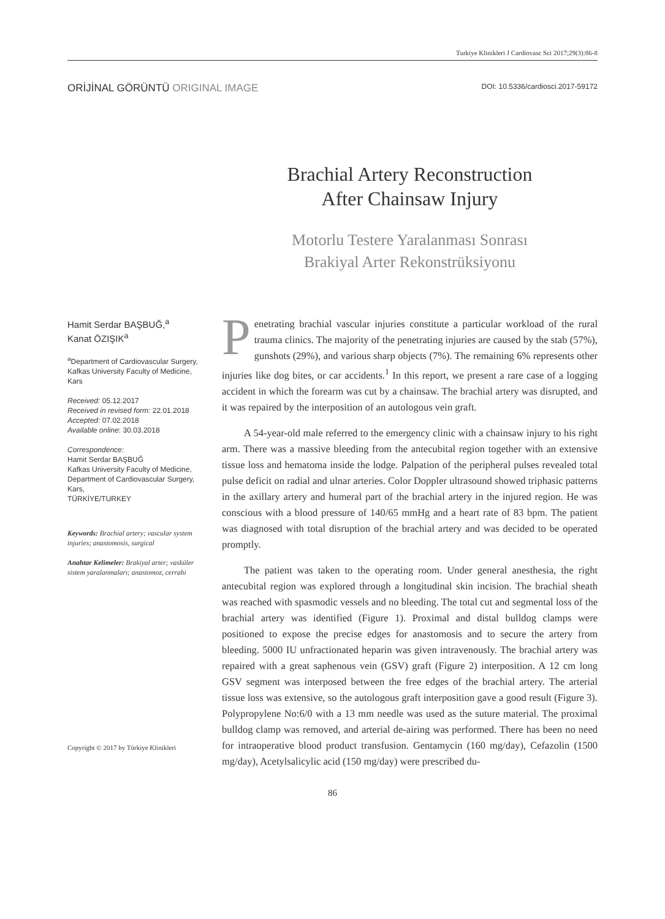Turkiye Klinikleri J Cardiovasc Sci 2017;29(3):86-8
ORİJİNAL GÖRÜNTÜ ORIGINAL IMAGE DOI: 10.5336/cardiosci.2017-59172
Brachial Artery Reconstruction
After Chainsaw Injury
Motorlu Testere Yaralanması Sonrası
Brakiyal Arter Rekonstrüksiyonu
Hamit Serdar BAŞBUĞ,<sup>a</sup>
Kanat ÖZIŞIK<sup>a</sup>
<sup>a</sup> Department of Cardiovascular Surgery, Kafkas University Faculty of Medicine, Kars
Received: 05.12.2017
Received in revised form: 22.01.2018
Accepted: 07.02.2018
Available online: 30.03.2018
Correspondence:
Hamit Serdar BAŞBUĞ
Kafkas University Faculty of Medicine, Department of Cardiovascular Surgery, Kars,
TÜRKİYE/TURKEY
Keywords: Brachial artery; vascular system injuries; anastomosis, surgical
Anahtar Kelimeler: Brakiyal arter; vasküler sistem yaralanmaları; anastomoz, cerrahi
Copyright © 2017 by Türkiye Klinikleri
Penetrating brachial vascular injuries constitute a particular workload of the rural trauma clinics. The majority of the penetrating injuries are caused by the stab (57%), gunshots (29%), and various sharp objects (7%). The remaining 6% represents other injuries like dog bites, or car accidents.<sup>1</sup> In this report, we present a rare case of a logging accident in which the forearm was cut by a chainsaw. The brachial artery was disrupted, and it was repaired by the interposition of an autologous vein graft.
A 54-year-old male referred to the emergency clinic with a chainsaw injury to his right arm. There was a massive bleeding from the antecubital region together with an extensive tissue loss and hematoma inside the lodge. Palpation of the peripheral pulses revealed total pulse deficit on radial and ulnar arteries. Color Doppler ultrasound showed triphasic patterns in the axillary artery and humeral part of the brachial artery in the injured region. He was conscious with a blood pressure of 140/65 mmHg and a heart rate of 83 bpm. The patient was diagnosed with total disruption of the brachial artery and was decided to be operated promptly.
The patient was taken to the operating room. Under general anesthesia, the right antecubital region was explored through a longitudinal skin incision. The brachial sheath was reached with spasmodic vessels and no bleeding. The total cut and segmental loss of the brachial artery was identified (Figure 1). Proximal and distal bulldog clamps were positioned to expose the precise edges for anastomosis and to secure the artery from bleeding. 5000 IU unfractionated heparin was given intravenously. The brachial artery was repaired with a great saphenous vein (GSV) graft (Figure 2) interposition. A 12 cm long GSV segment was interposed between the free edges of the brachial artery. The arterial tissue loss was extensive, so the autologous graft interposition gave a good result (Figure 3). Polypropylene No:6/0 with a 13 mm needle was used as the suture material. The proximal bulldog clamp was removed, and arterial de-airing was performed. There has been no need for intraoperative blood product transfusion. Gentamycin (160 mg/day), Cefazolin (1500 mg/day), Acetylsalicylic acid (150 mg/day) were prescribed du-
86